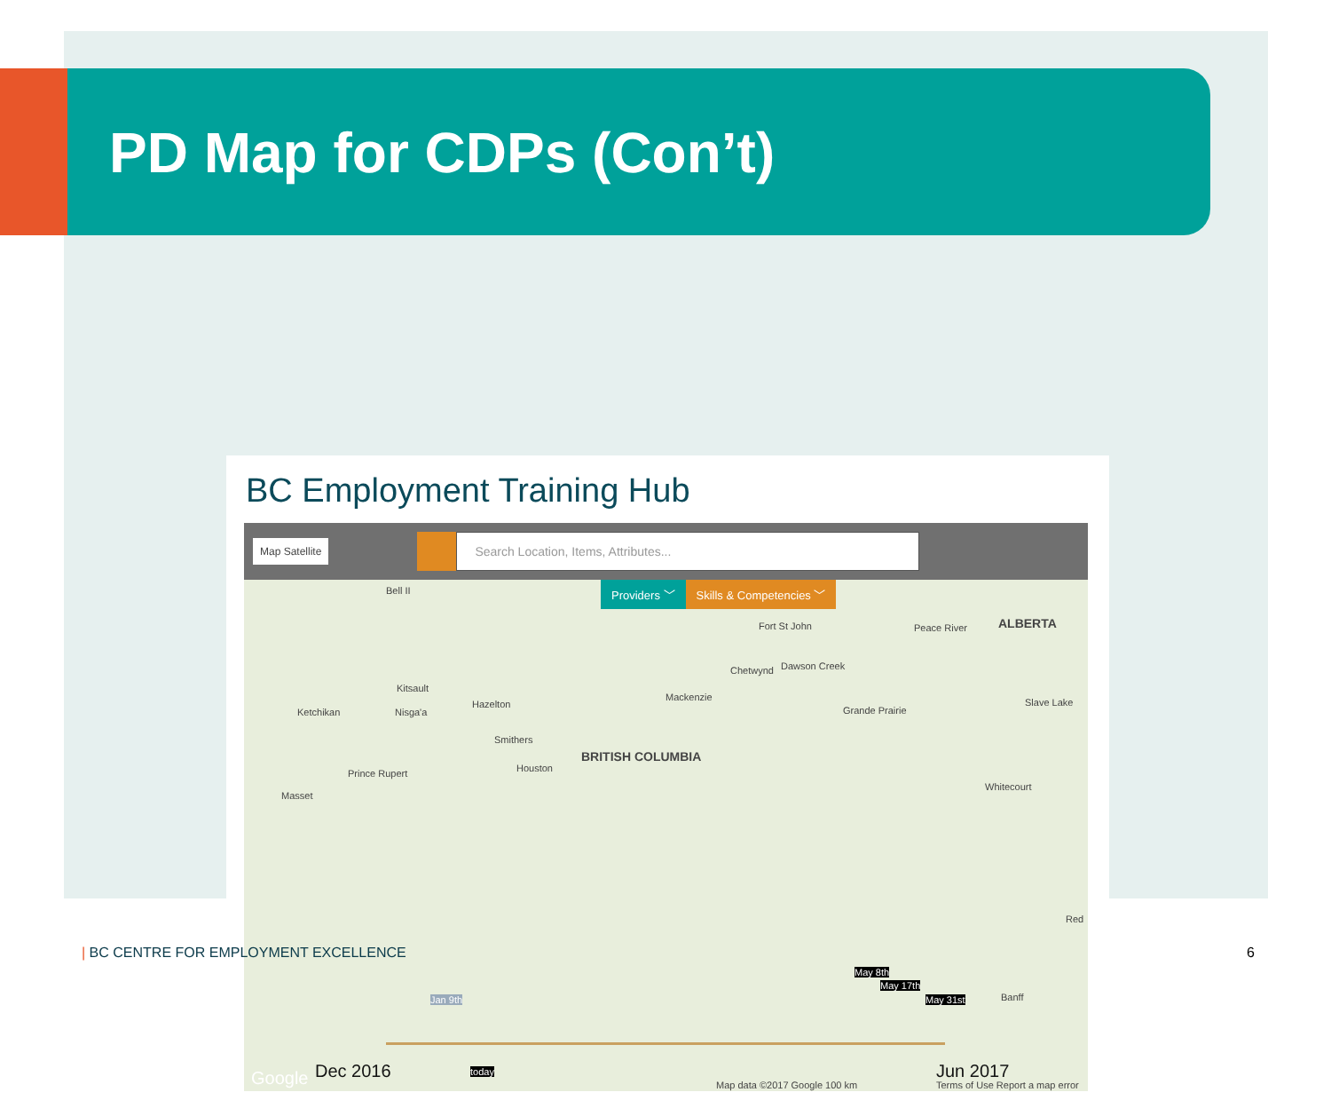PD Map for CDPs (Con’t)
BC Employment Training Hub
Map Satellite
Search Location, Items, Attributes...
Providers ﹀ Skills & Competencies ﹀
BRITISH COLUMBIA
ALBERTA
Bell II
Fort St John Peace River
Dawson Creek Chetwynd
Mackenzie
Grande Prairie
Slave Lake
Kitsault
Hazelton
Ketchikan Nisga'a
Smithers
Houston Prince Rupert
Whitecourt
Masset
Red
Banff
May 8th
May 17th
May 31st Jan 9th
today
Google Dec 2016 Jun 2017
Map data ©2017 Google 100 km Terms of Use Report a map error
| BC CENTRE FOR EMPLOYMENT EXCELLENCE
6